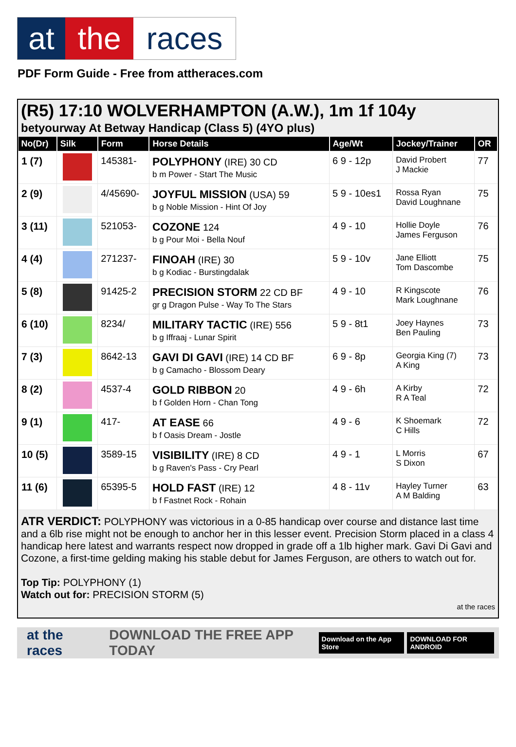at the races
PDF Form Guide - Free from attheraces.com
(R5) 17:10 WOLVERHAMPTON (A.W.), 1m 1f 104y
betyourway At Betway Handicap (Class 5) (4YO plus)
| No(Dr) | Silk | Form | Horse Details | Age/Wt | Jockey/Trainer | OR |
| --- | --- | --- | --- | --- | --- | --- |
| 1 (7) | | 145381- | POLYPHONY (IRE) 30 CD b m Power - Start The Music | 6 9 - 12p | David Probert J Mackie | 77 |
| 2 (9) | | 4/45690- | JOYFUL MISSION (USA) 59 b g Noble Mission - Hint Of Joy | 5 9 - 10es1 | Rossa Ryan David Loughnane | 75 |
| 3 (11) | | 521053- | COZONE 124 b g Pour Moi - Bella Nouf | 4 9 - 10 | Hollie Doyle James Ferguson | 76 |
| 4 (4) | | 271237- | FINOAH (IRE) 30 b g Kodiac - Burstingdalak | 5 9 - 10v | Jane Elliott Tom Dascombe | 75 |
| 5 (8) | | 91425-2 | PRECISION STORM 22 CD BF gr g Dragon Pulse - Way To The Stars | 4 9 - 10 | R Kingscote Mark Loughnane | 76 |
| 6 (10) | | 8234/ | MILITARY TACTIC (IRE) 556 b g Iffraaj - Lunar Spirit | 5 9 - 8t1 | Joey Haynes Ben Pauling | 73 |
| 7 (3) | | 8642-13 | GAVI DI GAVI (IRE) 14 CD BF b g Camacho - Blossom Deary | 6 9 - 8p | Georgia King (7) A King | 73 |
| 8 (2) | | 4537-4 | GOLD RIBBON 20 b f Golden Horn - Chan Tong | 4 9 - 6h | A Kirby R A Teal | 72 |
| 9 (1) | | 417- | AT EASE 66 b f Oasis Dream - Jostle | 4 9 - 6 | K Shoemark C Hills | 72 |
| 10 (5) | | 3589-15 | VISIBILITY (IRE) 8 CD b g Raven's Pass - Cry Pearl | 4 9 - 1 | L Morris S Dixon | 67 |
| 11 (6) | | 65395-5 | HOLD FAST (IRE) 12 b f Fastnet Rock - Rohain | 4 8 - 11v | Hayley Turner A M Balding | 63 |
ATR VERDICT: POLYPHONY was victorious in a 0-85 handicap over course and distance last time and a 6lb rise might not be enough to anchor her in this lesser event. Precision Storm placed in a class 4 handicap here latest and warrants respect now dropped in grade off a 1lb higher mark. Gavi Di Gavi and Cozone, a first-time gelding making his stable debut for James Ferguson, are others to watch out for.
Top Tip: POLYPHONY (1)
Watch out for: PRECISION STORM (5)
at the races
at the races DOWNLOAD THE FREE APP TODAY Download on the App Store DOWNLOAD FOR ANDROID